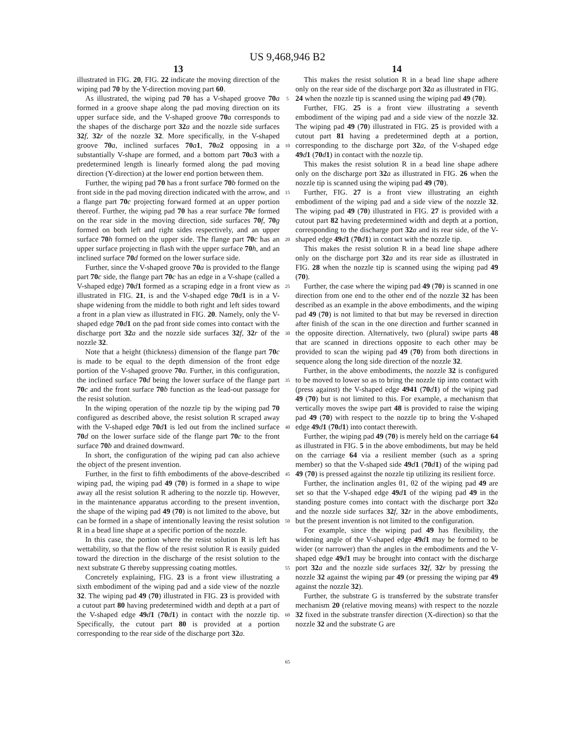US 9,468,946 B2
13
illustrated in FIG. 20, FIG. 22 indicate the moving direction of the wiping pad 70 by the Y-direction moving part 60.
As illustrated, the wiping pad 70 has a V-shaped groove 70 a formed in a groove shape along the pad moving direction on its upper surface side, and the V-shaped groove 70 a corresponds to the shapes of the discharge port 32 a and the nozzle side surfaces 32 f, 32 r of the nozzle 32. More specifically, in the V-shaped groove 70 a, inclined surfaces 70 a 1, 70 a 2 opposing in a substantially V-shape are formed, and a bottom part 70 a 3 with a predetermined length is linearly formed along the pad moving direction (Y-direction) at the lower end portion between them.
Further, the wiping pad 70 has a front surface 70 b formed on the front side in the pad moving direction indicated with the arrow, and a flange part 70 c projecting forward formed at an upper portion thereof. Further, the wiping pad 70 has a rear surface 70 e formed on the rear side in the moving direction, side surfaces 70 f, 70 g formed on both left and right sides respectively, and an upper surface 70 h formed on the upper side. The flange part 70 c has an upper surface projecting in flash with the upper surface 70 h, and an inclined surface 70 d formed on the lower surface side.
Further, since the V-shaped groove 70 a is provided to the flange part 70 c side, the flange part 70 c has an edge in a V-shape (called a V-shaped edge) 70 d 1 formed as a scraping edge in a front view as illustrated in FIG. 21, is and the V-shaped edge 70 d 1 is in a V-shape widening from the middle to both right and left sides toward a front in a plan view as illustrated in FIG. 20. Namely, only the V-shaped edge 70 d 1 on the pad front side comes into contact with the discharge port 32 a and the nozzle side surfaces 32 f, 32 r of the nozzle 32.
Note that a height (thickness) dimension of the flange part 70 c is made to be equal to the depth dimension of the front edge portion of the V-shaped groove 70 a. Further, in this configuration, the inclined surface 70 d being the lower surface of the flange part 70 c and the front surface 70 b function as the lead-out passage for the resist solution.
In the wiping operation of the nozzle tip by the wiping pad 70 configured as described above, the resist solution R scraped away with the V-shaped edge 70 d 1 is led out from the inclined surface 70 d on the lower surface side of the flange part 70 c to the front surface 70 b and drained downward.
In short, the configuration of the wiping pad can also achieve the object of the present invention.
Further, in the first to fifth embodiments of the above-described wiping pad, the wiping pad 49 (70) is formed in a shape to wipe away all the resist solution R adhering to the nozzle tip. However, in the maintenance apparatus according to the present invention, the shape of the wiping pad 49 (70) is not limited to the above, but can be formed in a shape of intentionally leaving the resist solution R in a bead line shape at a specific portion of the nozzle.
In this case, the portion where the resist solution R is left has wettability, so that the flow of the resist solution R is easily guided toward the direction in the discharge of the resist solution to the next substrate G thereby suppressing coating mottles.
Concretely explaining, FIG. 23 is a front view illustrating a sixth embodiment of the wiping pad and a side view of the nozzle 32. The wiping pad 49 (70) illustrated in FIG. 23 is provided with a cutout part 80 having predetermined width and depth at a part of the V-shaped edge 49 d 1 (70 d 1) in contact with the nozzle tip. Specifically, the cutout part 80 is provided at a portion corresponding to the rear side of the discharge port 32 a.
5
10
15
20
25
30
35
40
45
50
55
60
65
14
This makes the resist solution R in a bead line shape adhere only on the rear side of the discharge port 32 a as illustrated in FIG. 24 when the nozzle tip is scanned using the wiping pad 49 (70).
Further, FIG. 25 is a front view illustrating a seventh embodiment of the wiping pad and a side view of the nozzle 32. The wiping pad 49 (70) illustrated in FIG. 25 is provided with a cutout part 81 having a predetermined depth at a portion, corresponding to the discharge port 32 a, of the V-shaped edge 49 d 1 (70 d 1) in contact with the nozzle tip.
This makes the resist solution R in a bead line shape adhere only on the discharge port 32 a as illustrated in FIG. 26 when the nozzle tip is scanned using the wiping pad 49 (70).
Further, FIG. 27 is a front view illustrating an eighth embodiment of the wiping pad and a side view of the nozzle 32. The wiping pad 49 (70) illustrated in FIG. 27 is provided with a cutout part 82 having predetermined width and depth at a portion, corresponding to the discharge port 32 a and its rear side, of the V-shaped edge 49 d 1 (70 d 1) in contact with the nozzle tip.
This makes the resist solution R in a bead line shape adhere only on the discharge port 32 a and its rear side as illustrated in FIG. 28 when the nozzle tip is scanned using the wiping pad 49 (70).
Further, the case where the wiping pad 49 (70) is scanned in one direction from one end to the other end of the nozzle 32 has been described as an example in the above embodiments, and the wiping pad 49 (70) is not limited to that but may be reversed in direction after finish of the scan in the one direction and further scanned in the opposite direction. Alternatively, two (plural) swipe parts 48 that are scanned in directions opposite to each other may be provided to scan the wiping pad 49 (70) from both directions in sequence along the long side direction of the nozzle 32.
Further, in the above embodiments, the nozzle 32 is configured to be moved to lower so as to bring the nozzle tip into contact with (press against) the V-shaped edge 4941 (70 d 1) of the wiping pad 49 (70) but is not limited to this. For example, a mechanism that vertically moves the swipe part 48 is provided to raise the wiping pad 49 (70) with respect to the nozzle tip to bring the V-shaped edge 49 d 1 (70 d 1) into contact therewith.
Further, the wiping pad 49 (70) is merely held on the carriage 64 as illustrated in FIG. 5 in the above embodiments, but may be held on the carriage 64 via a resilient member (such as a spring member) so that the V-shaped side 49 d 1 (70 d 1) of the wiping pad 49 (70) is pressed against the nozzle tip utilizing its resilient force.
Further, the inclination angles θ1, θ2 of the wiping pad 49 are set so that the V-shaped edge 49 d 1 of the wiping pad 49 in the standing posture comes into contact with the discharge port 32 a and the nozzle side surfaces 32 f, 32 r in the above embodiments, but the present invention is not limited to the configuration.
For example, since the wiping pad 49 has flexibility, the widening angle of the V-shaped edge 49 d 1 may be formed to be wider (or narrower) than the angles in the embodiments and the V-shaped edge 49 d 1 may be brought into contact with the discharge port 32 a and the nozzle side surfaces 32 f, 32 r by pressing the nozzle 32 against the wiping par 49 (or pressing the wiping par 49 against the nozzle 32).
Further, the substrate G is transferred by the substrate transfer mechanism 20 (relative moving means) with respect to the nozzle 32 fixed in the substrate transfer direction (X-direction) so that the nozzle 32 and the substrate G are